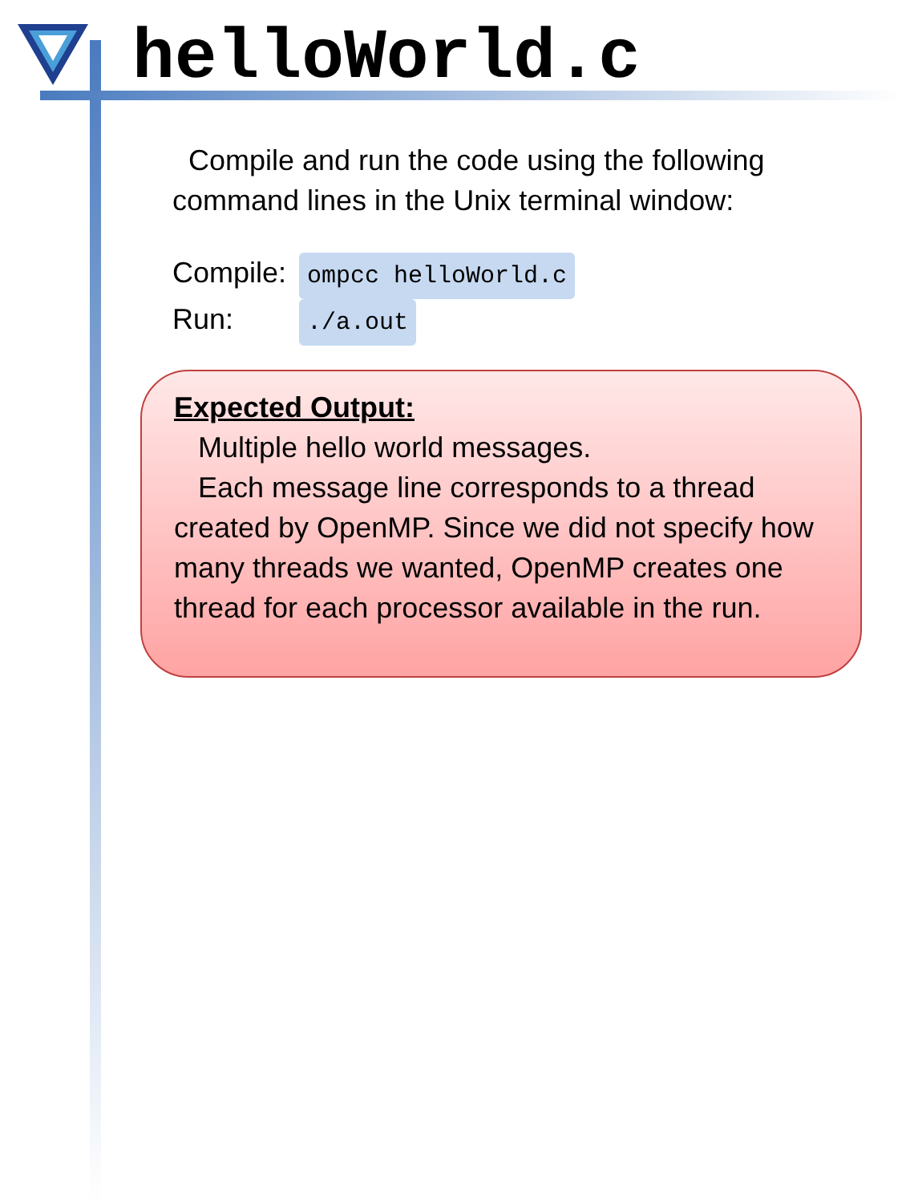helloWorld.c
Compile and run the code using the following command lines in the Unix terminal window:
Compile: ompcc helloWorld.c
Run:./a.out
Expected Output:
Multiple hello world messages.
Each message line corresponds to a thread created by OpenMP. Since we did not specify how many threads we wanted, OpenMP creates one thread for each processor available in the run.